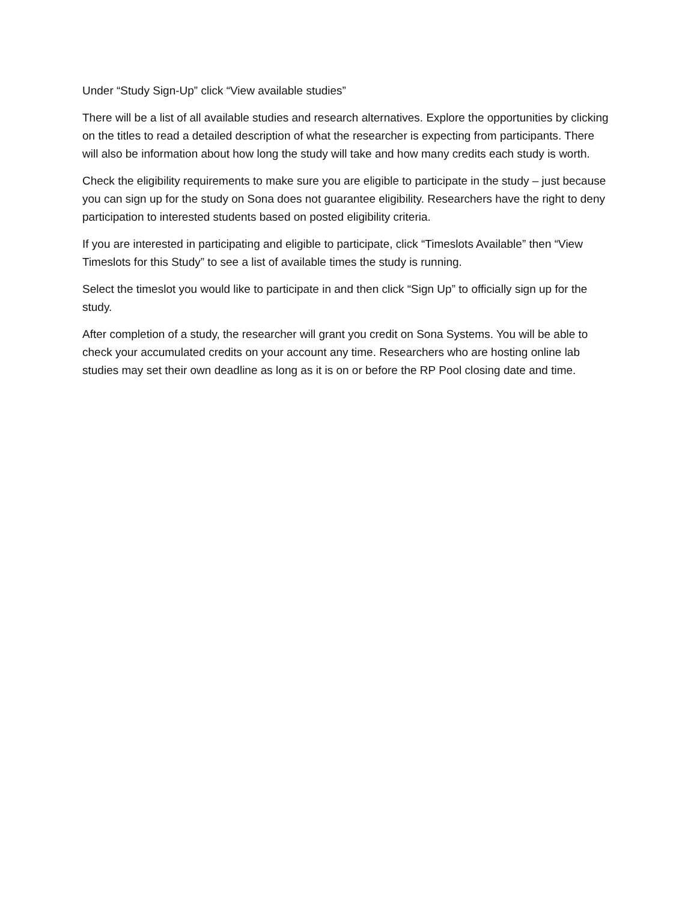Under “Study Sign-Up” click “View available studies”
There will be a list of all available studies and research alternatives. Explore the opportunities by clicking on the titles to read a detailed description of what the researcher is expecting from participants. There will also be information about how long the study will take and how many credits each study is worth.
Check the eligibility requirements to make sure you are eligible to participate in the study – just because you can sign up for the study on Sona does not guarantee eligibility. Researchers have the right to deny participation to interested students based on posted eligibility criteria.
If you are interested in participating and eligible to participate, click “Timeslots Available” then “View Timeslots for this Study” to see a list of available times the study is running.
Select the timeslot you would like to participate in and then click “Sign Up” to officially sign up for the study.
After completion of a study, the researcher will grant you credit on Sona Systems. You will be able to check your accumulated credits on your account any time. Researchers who are hosting online lab studies may set their own deadline as long as it is on or before the RP Pool closing date and time.